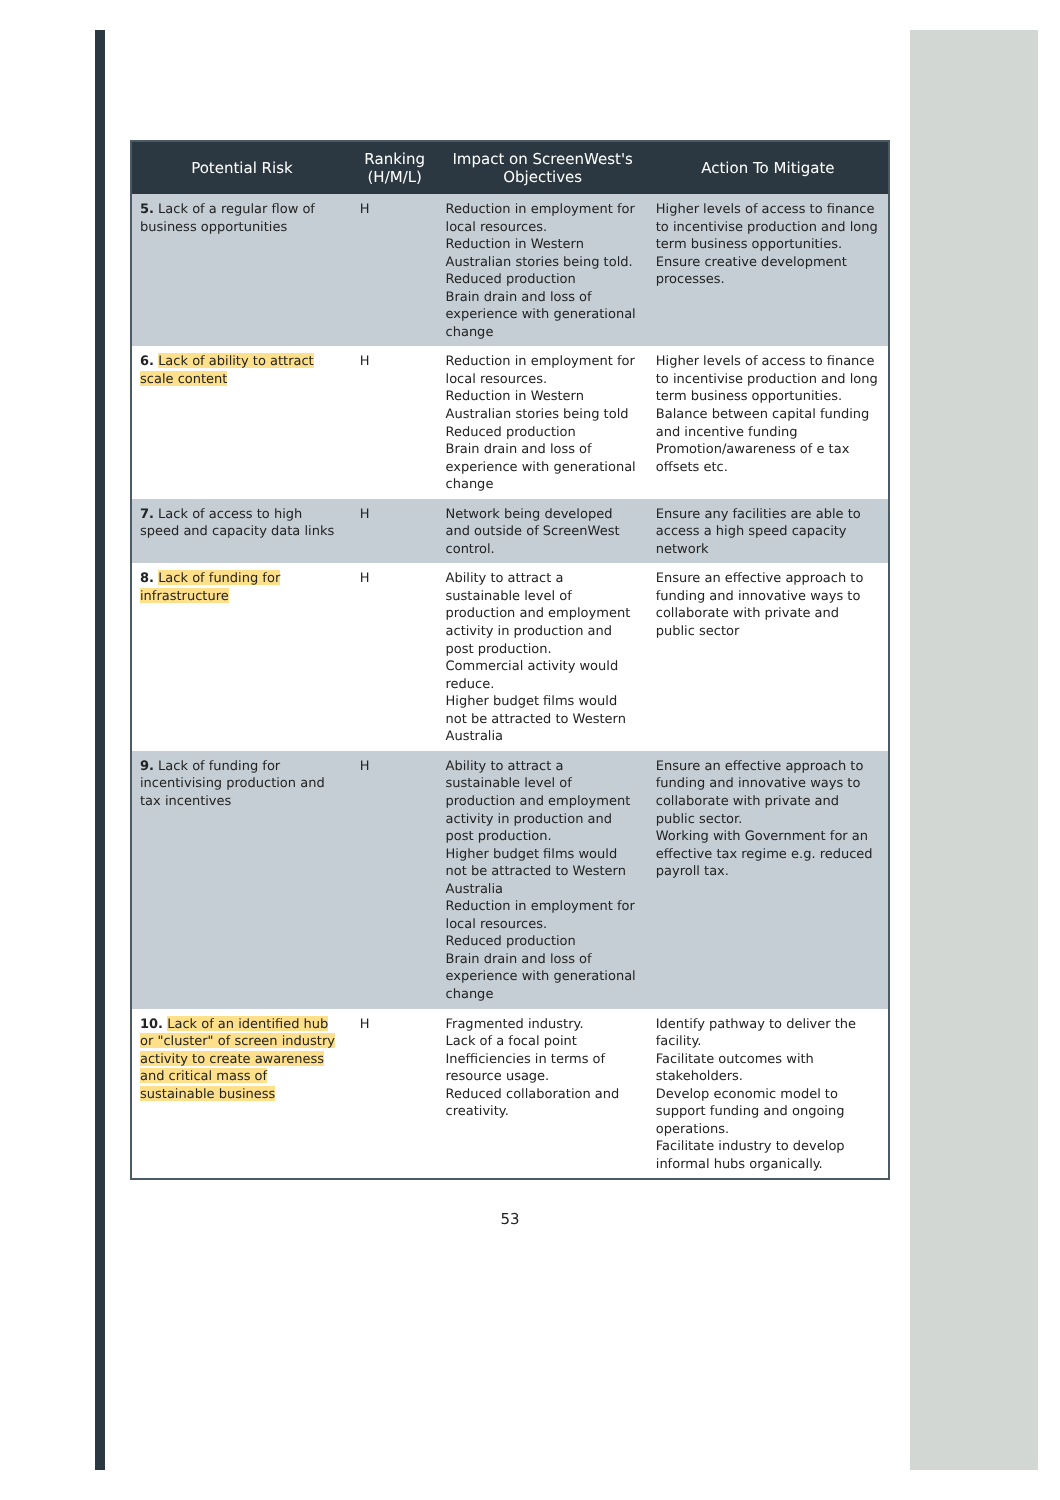| Potential Risk | Ranking (H/M/L) | Impact on ScreenWest's Objectives | Action To Mitigate |
| --- | --- | --- | --- |
| 5. Lack of a regular flow of business opportunities | H | Reduction in employment for local resources. Reduction in Western Australian stories being told. Reduced production Brain drain and loss of experience with generational change | Higher levels of access to finance to incentivise production and long term business opportunities. Ensure creative development processes. |
| 6. Lack of ability to attract scale content | H | Reduction in employment for local resources. Reduction in Western Australian stories being told Reduced production Brain drain and loss of experience with generational change | Higher levels of access to finance to incentivise production and long term business opportunities. Balance between capital funding and incentive funding Promotion/awareness of e tax offsets etc. |
| 7. Lack of access to high speed and capacity data links | H | Network being developed and outside of ScreenWest control. | Ensure any facilities are able to access a high speed capacity network |
| 8. Lack of funding for infrastructure | H | Ability to attract a sustainable level of production and employment activity in production and post production. Commercial activity would reduce. Higher budget films would not be attracted to Western Australia | Ensure an effective approach to funding and innovative ways to collaborate with private and public sector |
| 9. Lack of funding for incentivising production and tax incentives | H | Ability to attract a sustainable level of production and employment activity in production and post production. Higher budget films would not be attracted to Western Australia Reduction in employment for local resources. Reduced production Brain drain and loss of experience with generational change | Ensure an effective approach to funding and innovative ways to collaborate with private and public sector. Working with Government for an effective tax regime e.g. reduced payroll tax. |
| 10. Lack of an identified hub or "cluster" of screen industry activity to create awareness and critical mass of sustainable business | H | Fragmented industry. Lack of a focal point Inefficiencies in terms of resource usage. Reduced collaboration and creativity. | Identify pathway to deliver the facility. Facilitate outcomes with stakeholders. Develop economic model to support funding and ongoing operations. Facilitate industry to develop informal hubs organically. |
53